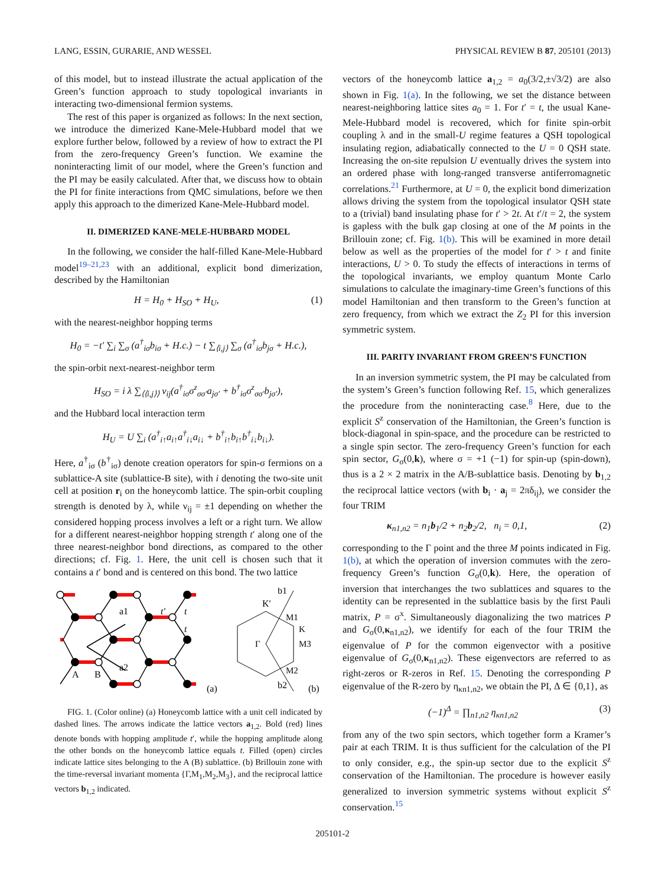LANG, ESSIN, GURARIE, AND WESSEL PHYSICAL REVIEW B 87, 205101 (2013)
of this model, but to instead illustrate the actual application of the Green’s function approach to study topological invariants in interacting two-dimensional fermion systems.
The rest of this paper is organized as follows: In the next section, we introduce the dimerized Kane-Mele-Hubbard model that we explore further below, followed by a review of how to extract the PI from the zero-frequency Green’s function. We examine the noninteracting limit of our model, where the Green’s function and the PI may be easily calculated. After that, we discuss how to obtain the PI for finite interactions from QMC simulations, before we then apply this approach to the dimerized Kane-Mele-Hubbard model.
II. DIMERIZED KANE-MELE-HUBBARD MODEL
In the following, we consider the half-filled Kane-Mele-Hubbard model<sup>19–21,23</sup> with an additional, explicit bond dimerization, described by the Hamiltonian
H = H<sub>0</sub> + H<sub>SO</sub> + H<sub>U</sub>, (1)
with the nearest-neighbor hopping terms
H<sub>0</sub> = −t′ ∑<sub>i</sub> ∑<sub>σ</sub> (a<sup>†</sup><sub>iσ</sub>b<sub>iσ</sub> + H.c.) − t ∑<sub>⟨i,j⟩</sub> ∑<sub>σ</sub> (a<sup>†</sup><sub>iσ</sub>b<sub>jσ</sub> + H.c.),
the spin-orbit next-nearest-neighbor term
H<sub>SO</sub> = i λ ∑<sub>⟨⟨i,j⟩⟩</sub> ν<sub>ij</sub>(a<sup>†</sup><sub>iσ</sub>σ<sup>z</sup><sub>σσ′</sub>a<sub>jσ′</sub> + b<sup>†</sup><sub>iσ</sub>σ<sup>z</sup><sub>σσ′</sub>b<sub>jσ′</sub>),
and the Hubbard local interaction term
H<sub>U</sub> = U ∑<sub>i</sub> (a<sup>†</sup><sub>i↑</sub>a<sub>i↑</sub>a<sup>†</sup><sub>i↓</sub>a<sub>i↓</sub> + b<sup>†</sup><sub>i↑</sub>b<sub>i↑</sub>b<sup>†</sup><sub>i↓</sub>b<sub>i↓</sub>).
Here, a<sup>†</sup><sub>iσ</sub> (b<sup>†</sup><sub>iσ</sub>) denote creation operators for spin-σ fermions on a sublattice-A site (sublattice-B site), with i denoting the two-site unit cell at position r<sub>i</sub> on the honeycomb lattice. The spin-orbit coupling strength is denoted by λ, while ν<sub>ij</sub> = ±1 depending on whether the considered hopping process involves a left or a right turn. We allow for a different nearest-neighbor hopping strength t′ along one of the three nearest-neighbor bond directions, as compared to the other directions; cf. Fig. 1. Here, the unit cell is chosen such that it contains a t′ bond and is centered on this bond. The two lattice
a1
t′
t
t
a2
A
B
(a)
K′
b1
M1
K
Γ
M3
M2
b2
(b)
FIG. 1. (Color online) (a) Honeycomb lattice with a unit cell indicated by dashed lines. The arrows indicate the lattice vectors a<sub>1,2</sub>. Bold (red) lines denote bonds with hopping amplitude t′, while the hopping amplitude along the other bonds on the honeycomb lattice equals t. Filled (open) circles indicate lattice sites belonging to the A (B) sublattice. (b) Brillouin zone with the time-reversal invariant momenta {Γ,M<sub>1</sub>,M<sub>2</sub>,M<sub>3</sub>}, and the reciprocal lattice vectors b<sub>1,2</sub> indicated.
vectors of the honeycomb lattice a<sub>1,2</sub> = a<sub>0</sub>(3/2,±√3/2) are also shown in Fig. 1(a). In the following, we set the distance between nearest-neighboring lattice sites a<sub>0</sub> = 1. For t′ = t, the usual Kane-Mele-Hubbard model is recovered, which for finite spin-orbit coupling λ and in the small-U regime features a QSH topological insulating region, adiabatically connected to the U = 0 QSH state. Increasing the on-site repulsion U eventually drives the system into an ordered phase with long-ranged transverse antiferromagnetic correlations.<sup>21</sup> Furthermore, at U = 0, the explicit bond dimerization allows driving the system from the topological insulator QSH state to a (trivial) band insulating phase for t′ > 2t. At t′/t = 2, the system is gapless with the bulk gap closing at one of the M points in the Brillouin zone; cf. Fig. 1(b). This will be examined in more detail below as well as the properties of the model for t′ > t and finite interactions, U > 0. To study the effects of interactions in terms of the topological invariants, we employ quantum Monte Carlo simulations to calculate the imaginary-time Green’s functions of this model Hamiltonian and then transform to the Green’s function at zero frequency, from which we extract the Z<sub>2</sub> PI for this inversion symmetric system.
III. PARITY INVARIANT FROM GREEN’S FUNCTION
In an inversion symmetric system, the PI may be calculated from the system’s Green’s function following Ref. 15, which generalizes the procedure from the noninteracting case.<sup>8</sup> Here, due to the explicit S<sup>z</sup> conservation of the Hamiltonian, the Green’s function is block-diagonal in spin-space, and the procedure can be restricted to a single spin sector. The zero-frequency Green’s function for each spin sector, G<sub>σ</sub>(0,k), where σ = +1 (−1) for spin-up (spin-down), thus is a 2 × 2 matrix in the A/B-sublattice basis. Denoting by b<sub>1,2</sub> the reciprocal lattice vectors (with b<sub>i</sub> · a<sub>j</sub> = 2πδ<sub>ij</sub>), we consider the four TRIM
κ<sub>n1,n2</sub> = n<sub>1</sub>b<sub>1</sub>/2 + n<sub>2</sub>b<sub>2</sub>/2, n<sub>i</sub> = 0,1, (2)
corresponding to the Γ point and the three M points indicated in Fig. 1(b), at which the operation of inversion commutes with the zero-frequency Green’s function G<sub>σ</sub>(0,k). Here, the operation of inversion that interchanges the two sublattices and squares to the identity can be represented in the sublattice basis by the first Pauli matrix, P = σ<sup>x</sup>. Simultaneously diagonalizing the two matrices P and G<sub>σ</sub>(0,κ<sub>n1,n2</sub>), we identify for each of the four TRIM the eigenvalue of P for the common eigenvector with a positive eigenvalue of G<sub>σ</sub>(0,κ<sub>n1,n2</sub>). These eigenvectors are referred to as right-zeros or R-zeros in Ref. 15. Denoting the corresponding P eigenvalue of the R-zero by η<sub>κn1,n2</sub>, we obtain the PI, Δ ∈ {0,1}, as
(−1)<sup>Δ</sup> = ∏<sub>n1,n2</sub> η<sub>κn1,n2</sub> (3)
from any of the two spin sectors, which together form a Kramer’s pair at each TRIM. It is thus sufficient for the calculation of the PI to only consider, e.g., the spin-up sector due to the explicit S<sup>z</sup> conservation of the Hamiltonian. The procedure is however easily generalized to inversion symmetric systems without explicit S<sup>z</sup> conservation.<sup>15</sup>
205101-2